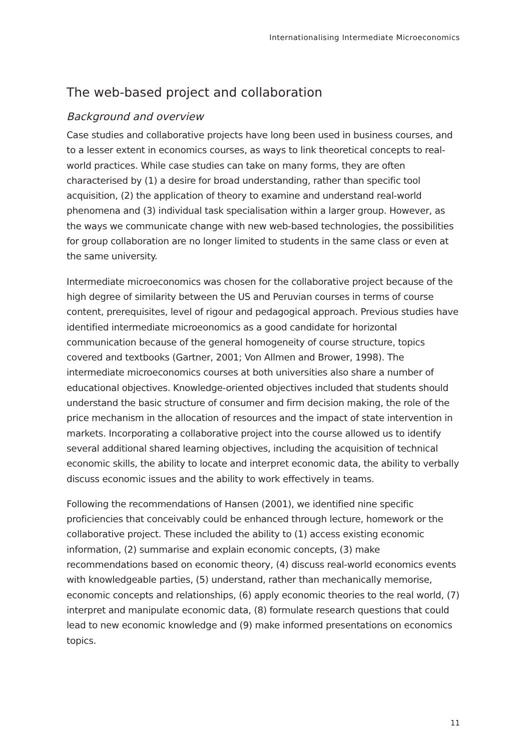Internationalising Intermediate Microeconomics
The web-based project and collaboration
Background and overview
Case studies and collaborative projects have long been used in business courses, and to a lesser extent in economics courses, as ways to link theoretical concepts to real-world practices. While case studies can take on many forms, they are often characterised by (1) a desire for broad understanding, rather than specific tool acquisition, (2) the application of theory to examine and understand real-world phenomena and (3) individual task specialisation within a larger group. However, as the ways we communicate change with new web-based technologies, the possibilities for group collaboration are no longer limited to students in the same class or even at the same university.
Intermediate microeconomics was chosen for the collaborative project because of the high degree of similarity between the US and Peruvian courses in terms of course content, prerequisites, level of rigour and pedagogical approach. Previous studies have identified intermediate microeonomics as a good candidate for horizontal communication because of the general homogeneity of course structure, topics covered and textbooks (Gartner, 2001; Von Allmen and Brower, 1998). The intermediate microeconomics courses at both universities also share a number of educational objectives. Knowledge-oriented objectives included that students should understand the basic structure of consumer and firm decision making, the role of the price mechanism in the allocation of resources and the impact of state intervention in markets. Incorporating a collaborative project into the course allowed us to identify several additional shared learning objectives, including the acquisition of technical economic skills, the ability to locate and interpret economic data, the ability to verbally discuss economic issues and the ability to work effectively in teams.
Following the recommendations of Hansen (2001), we identified nine specific proficiencies that conceivably could be enhanced through lecture, homework or the collaborative project. These included the ability to (1) access existing economic information, (2) summarise and explain economic concepts, (3) make recommendations based on economic theory, (4) discuss real-world economics events with knowledgeable parties, (5) understand, rather than mechanically memorise, economic concepts and relationships, (6) apply economic theories to the real world, (7) interpret and manipulate economic data, (8) formulate research questions that could lead to new economic knowledge and (9) make informed presentations on economics topics.
11